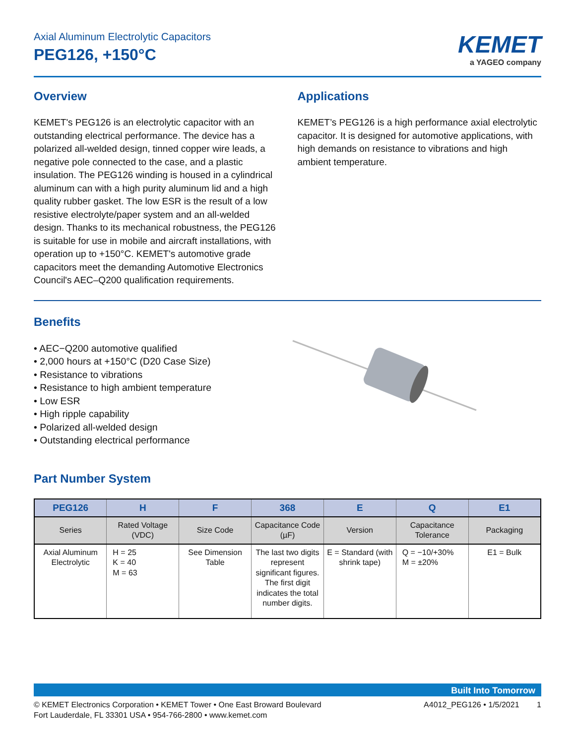Axial Aluminum Electrolytic Capacitors
PEG126, +150°C
KEMET
a YAGEO company
Overview
KEMET's PEG126 is an electrolytic capacitor with an outstanding electrical performance. The device has a polarized all-welded design, tinned copper wire leads, a negative pole connected to the case, and a plastic insulation. The PEG126 winding is housed in a cylindrical aluminum can with a high purity aluminum lid and a high quality rubber gasket. The low ESR is the result of a low resistive electrolyte/paper system and an all-welded design. Thanks to its mechanical robustness, the PEG126 is suitable for use in mobile and aircraft installations, with operation up to +150°C. KEMET's automotive grade capacitors meet the demanding Automotive Electronics Council's AEC–Q200 qualification requirements.
Applications
KEMET’s PEG126 is a high performance axial electrolytic capacitor. It is designed for automotive applications, with high demands on resistance to vibrations and high ambient temperature.
Benefits
• AEC−Q200 automotive qualified
• 2,000 hours at +150°C (D20 Case Size)
• Resistance to vibrations
• Resistance to high ambient temperature
• Low ESR
• High ripple capability
• Polarized all-welded design
• Outstanding electrical performance
Part Number System
| PEG126 | H | F | 368 | E | Q | E1 |
| --- | --- | --- | --- | --- | --- | --- |
| Series | Rated Voltage (VDC) | Size Code | Capacitance Code (µF) | Version | Capacitance Tolerance | Packaging |
| Axial Aluminum Electrolytic | H = 25 K = 40 M = 63 | See Dimension Table | The last two digits represent significant figures. The first digit indicates the total number digits. | E = Standard (with shrink tape) | Q = −10/+30% M = ±20% | E1 = Bulk |
Built Into Tomorrow
© KEMET Electronics Corporation • KEMET Tower • One East Broward Boulevard
Fort Lauderdale, FL 33301 USA • 954-766-2800 • www.kemet.com
A4012_PEG126 • 1/5/2021 1